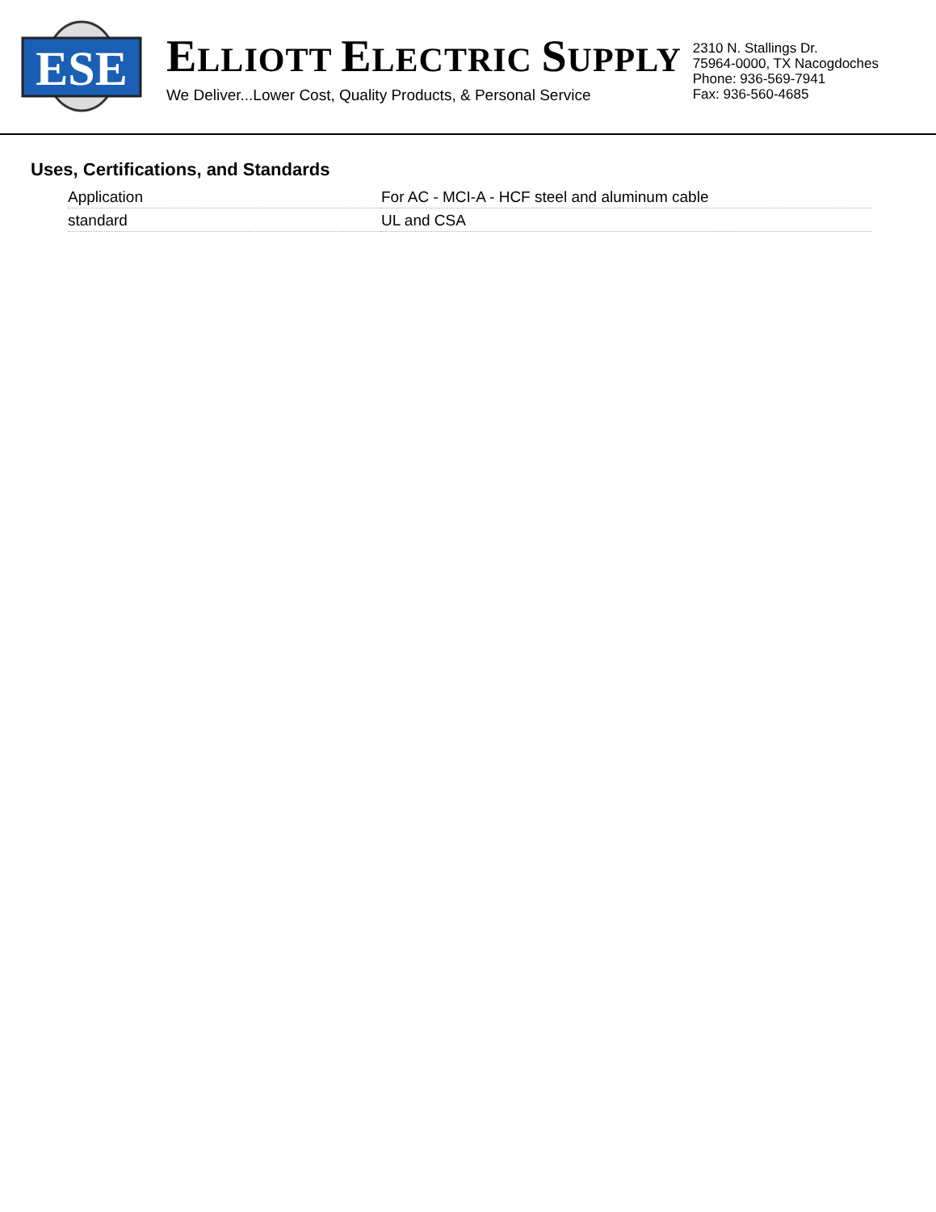ESE
ELLIOTT ELECTRIC SUPPLY
We Deliver...Lower Cost, Quality Products, & Personal Service
2310 N. Stallings Dr.
75964-0000, TX Nacogdoches
Phone: 936-569-7941
Fax: 936-560-4685
Uses, Certifications, and Standards
| Application | For AC - MCI-A - HCF steel and aluminum cable |
| standard | UL and CSA |